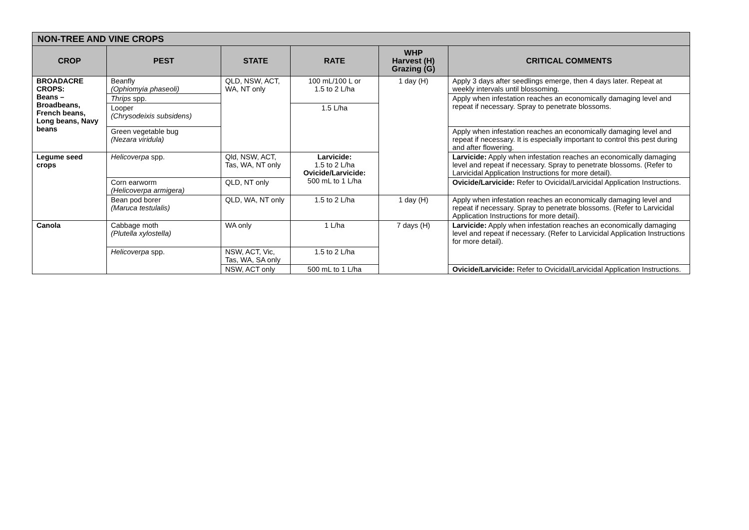| NON-TREE AND VINE CROPS | | | | | |
| --- | --- | --- | --- | --- | --- |
| CROP | PEST | STATE | RATE | WHP Harvest (H) Grazing (G) | CRITICAL COMMENTS |
| BROADACRE CROPS: Beans – Broadbeans, French beans, Long beans, Navy beans | Beanfly (Ophiomyia phaseoli) | QLD, NSW, ACT, WA, NT only | 100 mL/100 L or 1.5 to 2 L/ha | 1 day (H) | Apply 3 days after seedlings emerge, then 4 days later. Repeat at weekly intervals until blossoming. |
| | Thrips spp. | | | | Apply when infestation reaches an economically damaging level and repeat if necessary. Spray to penetrate blossoms. |
| | Looper (Chrysodeixis subsidens) | | 1.5 L/ha | | |
| | Green vegetable bug (Nezara viridula) | | | | Apply when infestation reaches an economically damaging level and repeat if necessary. It is especially important to control this pest during and after flowering. |
| Legume seed crops | Helicoverpa spp. | Qld, NSW, ACT, Tas, WA, NT only | Larvicide: 1.5 to 2 L/ha Ovicide/Larvicide: 500 mL to 1 L/ha | | Larvicide: Apply when infestation reaches an economically damaging level and repeat if necessary. Spray to penetrate blossoms. (Refer to Larvicidal Application Instructions for more detail). |
| | Corn earworm (Helicoverpa armigera) | QLD, NT only | | | Ovicide/Larvicide: Refer to Ovicidal/Larvicidal Application Instructions. |
| | Bean pod borer (Maruca testulalis) | QLD, WA, NT only | 1.5 to 2 L/ha | 1 day (H) | Apply when infestation reaches an economically damaging level and repeat if necessary. Spray to penetrate blossoms. (Refer to Larvicidal Application Instructions for more detail). |
| Canola | Cabbage moth (Plutella xylostella) | WA only | 1 L/ha | 7 days (H) | Larvicide: Apply when infestation reaches an economically damaging level and repeat if necessary. (Refer to Larvicidal Application Instructions for more detail). |
| | Helicoverpa spp. | NSW, ACT, Vic, Tas, WA, SA only | 1.5 to 2 L/ha | | |
| | | NSW, ACT only | 500 mL to 1 L/ha | | Ovicide/Larvicide: Refer to Ovicidal/Larvicidal Application Instructions. |